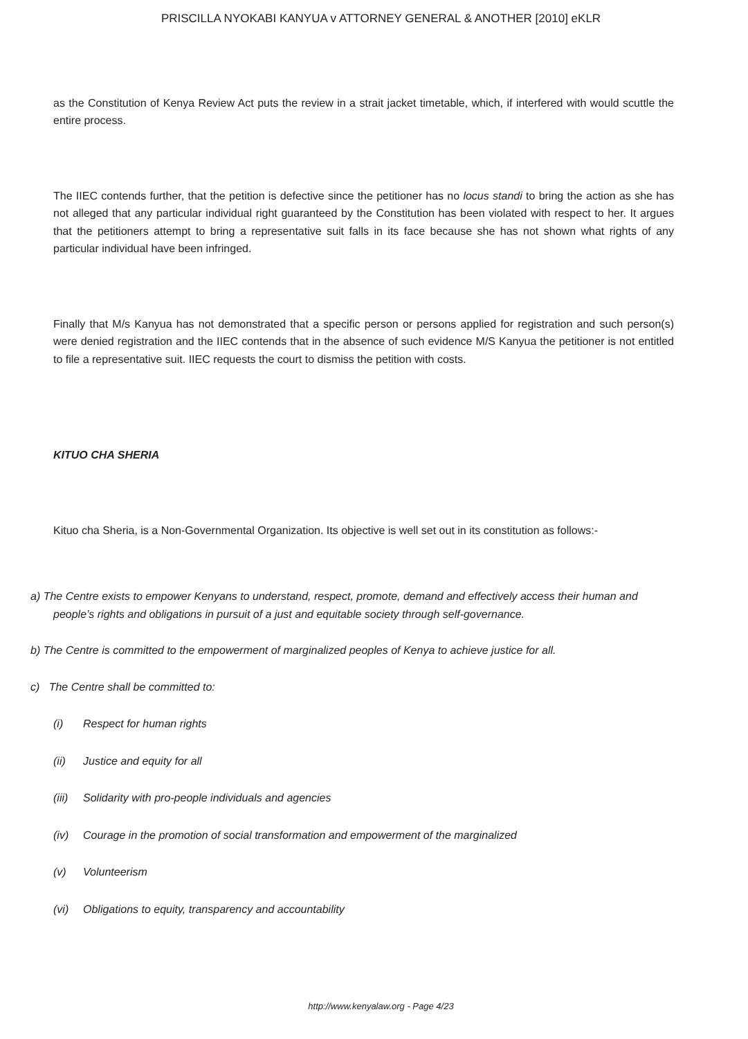PRISCILLA NYOKABI KANYUA v ATTORNEY GENERAL & ANOTHER [2010] eKLR
as the Constitution of Kenya Review Act puts the review in a strait jacket timetable, which, if interfered with would scuttle the entire process.
The IIEC contends further, that the petition is defective since the petitioner has no locus standi to bring the action as she has not alleged that any particular individual right guaranteed by the Constitution has been violated with respect to her. It argues that the petitioners attempt to bring a representative suit falls in its face because she has not shown what rights of any particular individual have been infringed.
Finally that M/s Kanyua has not demonstrated that a specific person or persons applied for registration and such person(s) were denied registration and the IIEC contends that in the absence of such evidence M/S Kanyua the petitioner is not entitled to file a representative suit. IIEC requests the court to dismiss the petition with costs.
KITUO CHA SHERIA
Kituo cha Sheria, is a Non-Governmental Organization. Its objective is well set out in its constitution as follows:-
a) The Centre exists to empower Kenyans to understand, respect, promote, demand and effectively access their human and people’s rights and obligations in pursuit of a just and equitable society through self-governance.
b) The Centre is committed to the empowerment of marginalized peoples of Kenya to achieve justice for all.
c) The Centre shall be committed to:
(i) Respect for human rights
(ii) Justice and equity for all
(iii) Solidarity with pro-people individuals and agencies
(iv) Courage in the promotion of social transformation and empowerment of the marginalized
(v) Volunteerism
(vi) Obligations to equity, transparency and accountability
http://www.kenyalaw.org - Page 4/23